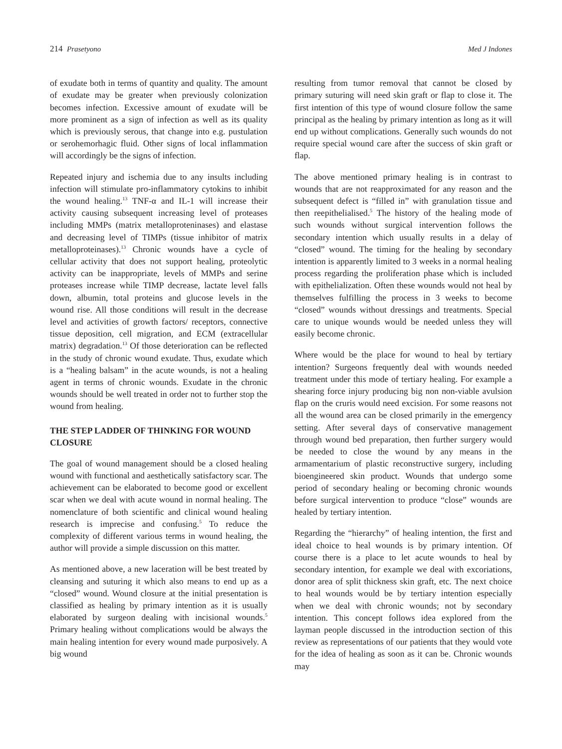214 Prasetyono Med J Indones
of exudate both in terms of quantity and quality. The amount of exudate may be greater when previously colonization becomes infection. Excessive amount of exudate will be more prominent as a sign of infection as well as its quality which is previously serous, that change into e.g. pustulation or serohemorhagic fluid. Other signs of local inflammation will accordingly be the signs of infection.
Repeated injury and ischemia due to any insults including infection will stimulate pro-inflammatory cytokins to inhibit the wound healing.<sup>13</sup> TNF-α and IL-1 will increase their activity causing subsequent increasing level of proteases including MMPs (matrix metalloproteninases) and elastase and decreasing level of TIMPs (tissue inhibitor of matrix metalloproteinases).<sup>13</sup> Chronic wounds have a cycle of cellular activity that does not support healing, proteolytic activity can be inappropriate, levels of MMPs and serine proteases increase while TIMP decrease, lactate level falls down, albumin, total proteins and glucose levels in the wound rise. All those conditions will result in the decrease level and activities of growth factors/ receptors, connective tissue deposition, cell migration, and ECM (extracellular matrix) degradation.<sup>13</sup> Of those deterioration can be reflected in the study of chronic wound exudate. Thus, exudate which is a “healing balsam” in the acute wounds, is not a healing agent in terms of chronic wounds. Exudate in the chronic wounds should be well treated in order not to further stop the wound from healing.
THE STEP LADDER OF THINKING FOR WOUND CLOSURE
The goal of wound management should be a closed healing wound with functional and aesthetically satisfactory scar. The achievement can be elaborated to become good or excellent scar when we deal with acute wound in normal healing. The nomenclature of both scientific and clinical wound healing research is imprecise and confusing.<sup>5</sup> To reduce the complexity of different various terms in wound healing, the author will provide a simple discussion on this matter.
As mentioned above, a new laceration will be best treated by cleansing and suturing it which also means to end up as a “closed” wound. Wound closure at the initial presentation is classified as healing by primary intention as it is usually elaborated by surgeon dealing with incisional wounds.<sup>5</sup> Primary healing without complications would be always the main healing intention for every wound made purposively. A big wound
resulting from tumor removal that cannot be closed by primary suturing will need skin graft or flap to close it. The first intention of this type of wound closure follow the same principal as the healing by primary intention as long as it will end up without complications. Generally such wounds do not require special wound care after the success of skin graft or flap.
The above mentioned primary healing is in contrast to wounds that are not reapproximated for any reason and the subsequent defect is “filled in” with granulation tissue and then reepithelialised.<sup>5</sup> The history of the healing mode of such wounds without surgical intervention follows the secondary intention which usually results in a delay of “closed” wound. The timing for the healing by secondary intention is apparently limited to 3 weeks in a normal healing process regarding the proliferation phase which is included with epithelialization. Often these wounds would not heal by themselves fulfilling the process in 3 weeks to become “closed” wounds without dressings and treatments. Special care to unique wounds would be needed unless they will easily become chronic.
Where would be the place for wound to heal by tertiary intention? Surgeons frequently deal with wounds needed treatment under this mode of tertiary healing. For example a shearing force injury producing big non non-viable avulsion flap on the cruris would need excision. For some reasons not all the wound area can be closed primarily in the emergency setting. After several days of conservative management through wound bed preparation, then further surgery would be needed to close the wound by any means in the armamentarium of plastic reconstructive surgery, including bioengineered skin product. Wounds that undergo some period of secondary healing or becoming chronic wounds before surgical intervention to produce “close” wounds are healed by tertiary intention.
Regarding the “hierarchy” of healing intention, the first and ideal choice to heal wounds is by primary intention. Of course there is a place to let acute wounds to heal by secondary intention, for example we deal with excoriations, donor area of split thickness skin graft, etc. The next choice to heal wounds would be by tertiary intention especially when we deal with chronic wounds; not by secondary intention. This concept follows idea explored from the layman people discussed in the introduction section of this review as representations of our patients that they would vote for the idea of healing as soon as it can be. Chronic wounds may